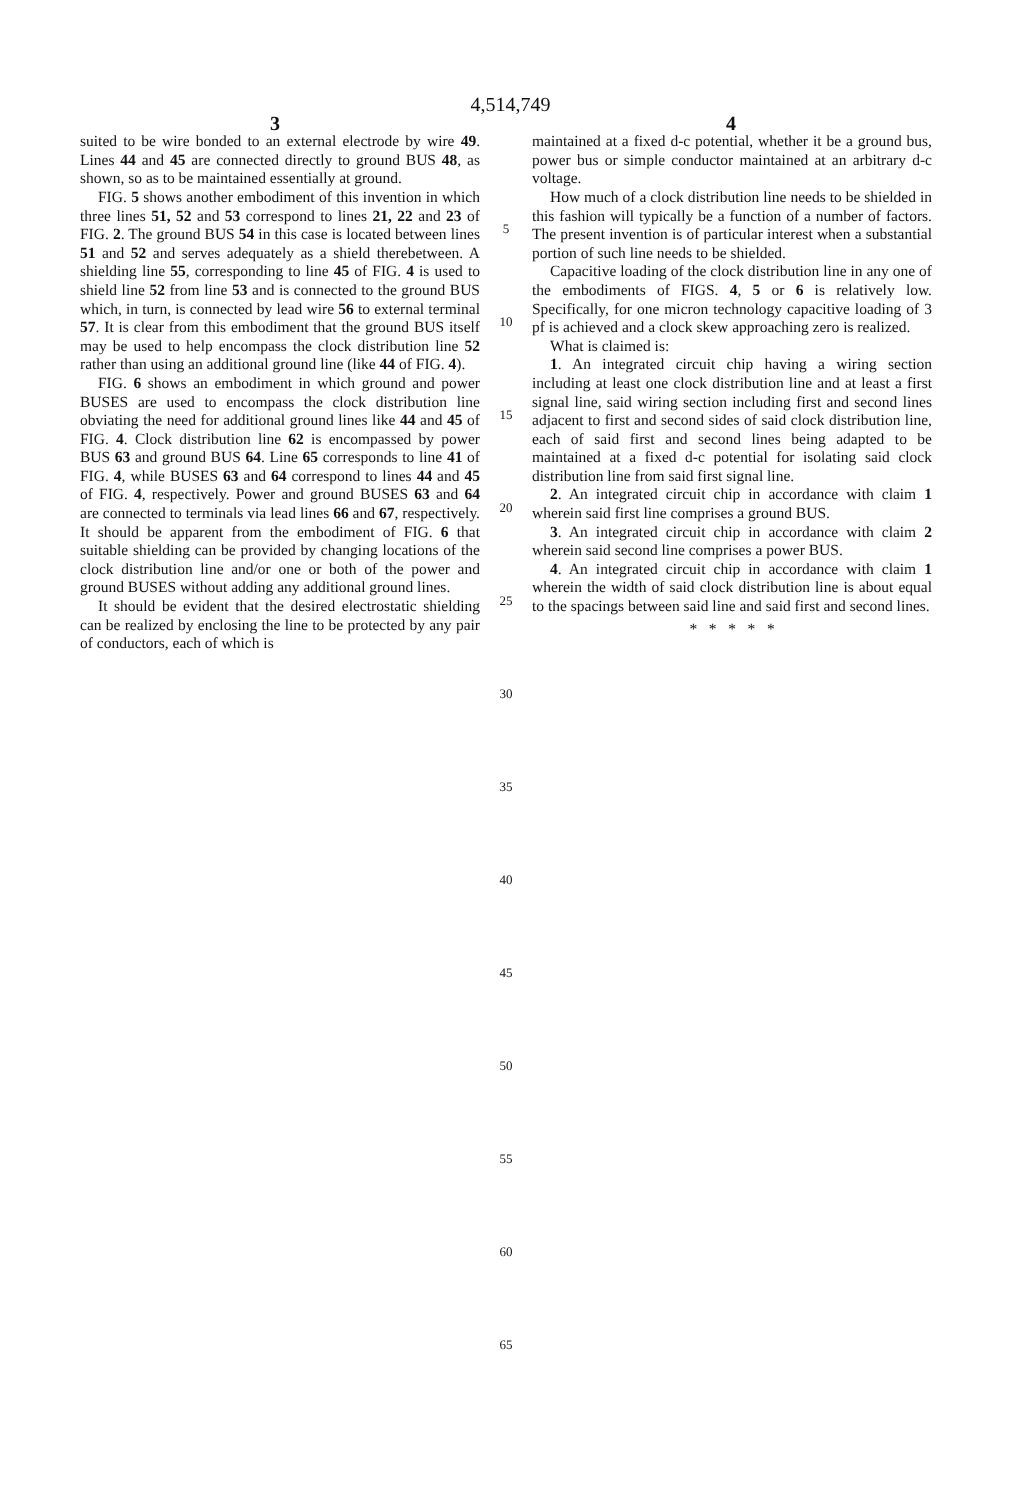4,514,749
3 4
suited to be wire bonded to an external electrode by wire 49. Lines 44 and 45 are connected directly to ground BUS 48, as shown, so as to be maintained essentially at ground.
FIG. 5 shows another embodiment of this invention in which three lines 51, 52 and 53 correspond to lines 21, 22 and 23 of FIG. 2. The ground BUS 54 in this case is located between lines 51 and 52 and serves adequately as a shield therebetween. A shielding line 55, corresponding to line 45 of FIG. 4 is used to shield line 52 from line 53 and is connected to the ground BUS which, in turn, is connected by lead wire 56 to external terminal 57. It is clear from this embodiment that the ground BUS itself may be used to help encompass the clock distribution line 52 rather than using an additional ground line (like 44 of FIG. 4).
FIG. 6 shows an embodiment in which ground and power BUSES are used to encompass the clock distribution line obviating the need for additional ground lines like 44 and 45 of FIG. 4. Clock distribution line 62 is encompassed by power BUS 63 and ground BUS 64. Line 65 corresponds to line 41 of FIG. 4, while BUSES 63 and 64 correspond to lines 44 and 45 of FIG. 4, respectively. Power and ground BUSES 63 and 64 are connected to terminals via lead lines 66 and 67, respectively. It should be apparent from the embodiment of FIG. 6 that suitable shielding can be provided by changing locations of the clock distribution line and/or one or both of the power and ground BUSES without adding any additional ground lines.
It should be evident that the desired electrostatic shielding can be realized by enclosing the line to be protected by any pair of conductors, each of which is
5
10
15
20
25
30
35
40
45
50
55
60
65
maintained at a fixed d-c potential, whether it be a ground bus, power bus or simple conductor maintained at an arbitrary d-c voltage.
How much of a clock distribution line needs to be shielded in this fashion will typically be a function of a number of factors. The present invention is of particular interest when a substantial portion of such line needs to be shielded.
Capacitive loading of the clock distribution line in any one of the embodiments of FIGS. 4, 5 or 6 is relatively low. Specifically, for one micron technology capacitive loading of 3 pf is achieved and a clock skew approaching zero is realized.
What is claimed is:
1. An integrated circuit chip having a wiring section including at least one clock distribution line and at least a first signal line, said wiring section including first and second lines adjacent to first and second sides of said clock distribution line, each of said first and second lines being adapted to be maintained at a fixed d-c potential for isolating said clock distribution line from said first signal line.
2. An integrated circuit chip in accordance with claim 1 wherein said first line comprises a ground BUS.
3. An integrated circuit chip in accordance with claim 2 wherein said second line comprises a power BUS.
4. An integrated circuit chip in accordance with claim 1 wherein the width of said clock distribution line is about equal to the spacings between said line and said first and second lines.
* * * * *